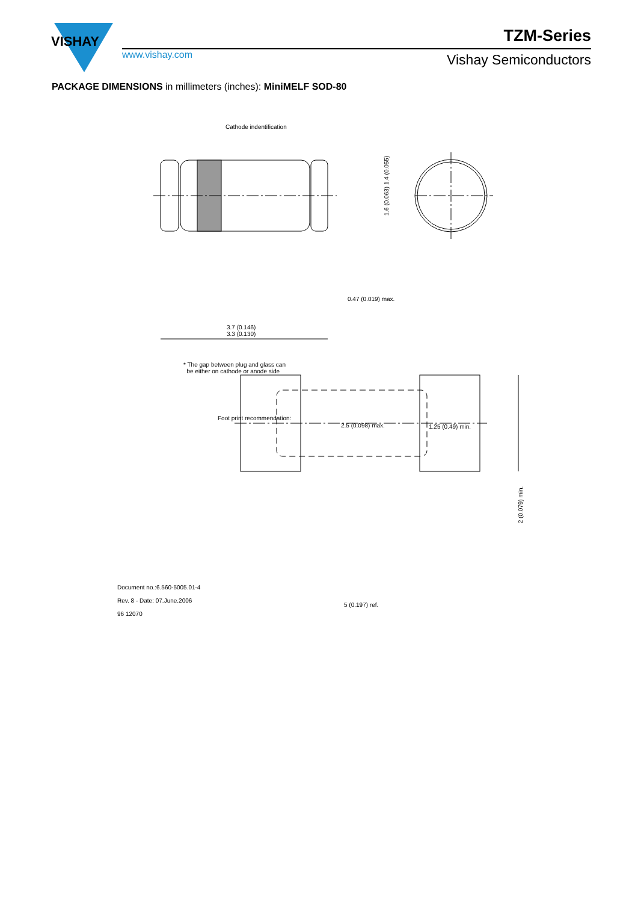VISHAY
www.vishay.com
TZM-Series
Vishay Semiconductors
PACKAGE DIMENSIONS in millimeters (inches): MiniMELF SOD-80
Cathode indentification
1.6 (0.063) 1.4 (0.055)
0.47 (0.019) max.
3.7 (0.146)
3.3 (0.130)
* The gap between plug and glass can
be either on cathode or anode side
Foot print recommendation:
2.5 (0.098) max. 1.25 (0.49) min.
2 (0.079) min.
Document no.:6.560-5005.01-4
Rev. 8 - Date: 07.June.2006
96 12070
5 (0.197) ref.